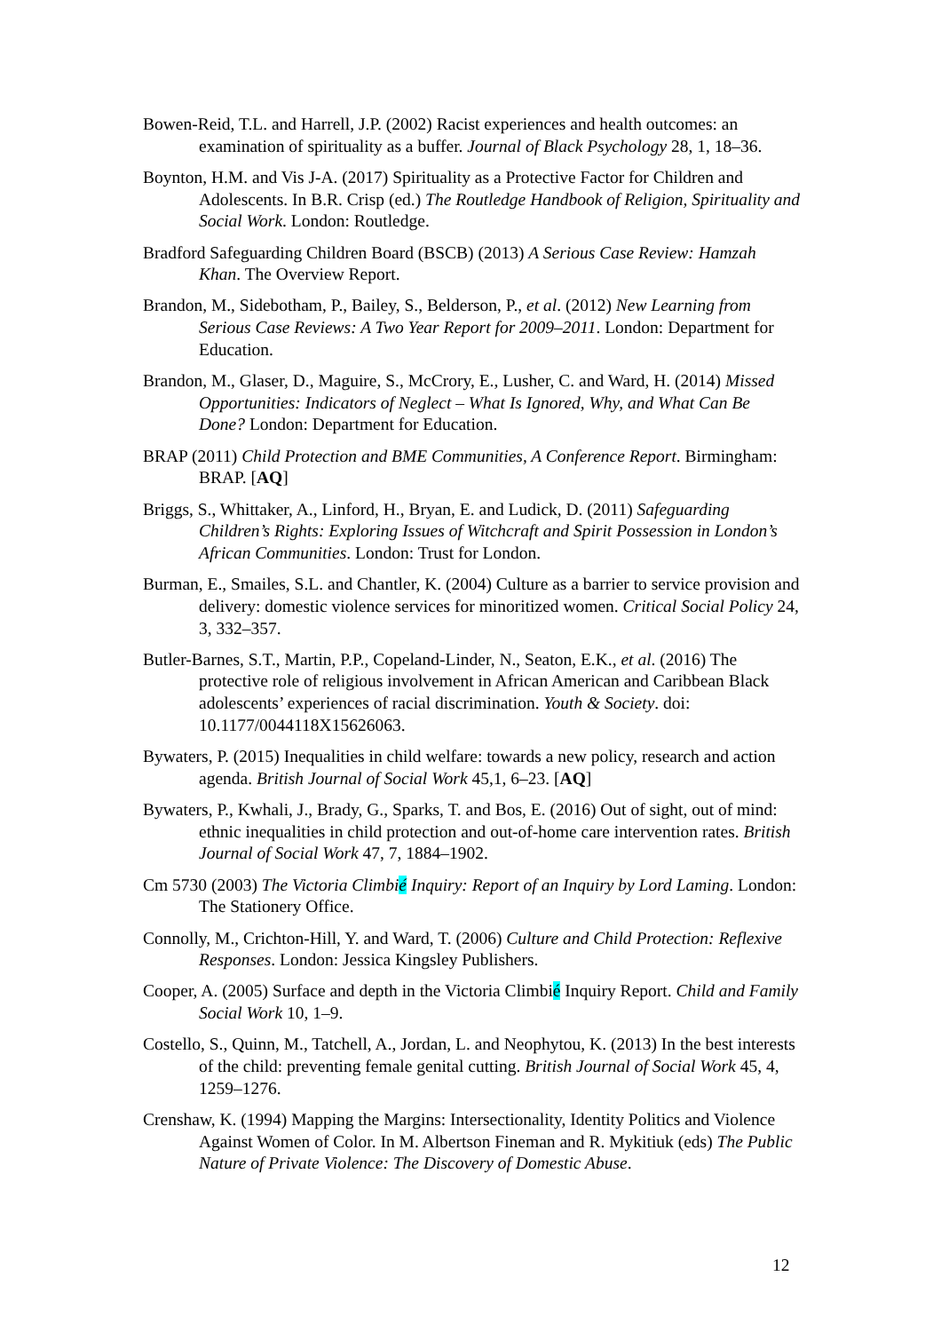Bowen-Reid, T.L. and Harrell, J.P. (2002) Racist experiences and health outcomes: an examination of spirituality as a buffer. Journal of Black Psychology 28, 1, 18–36.
Boynton, H.M. and Vis J-A. (2017) Spirituality as a Protective Factor for Children and Adolescents. In B.R. Crisp (ed.) The Routledge Handbook of Religion, Spirituality and Social Work. London: Routledge.
Bradford Safeguarding Children Board (BSCB) (2013) A Serious Case Review: Hamzah Khan. The Overview Report.
Brandon, M., Sidebotham, P., Bailey, S., Belderson, P., et al. (2012) New Learning from Serious Case Reviews: A Two Year Report for 2009–2011. London: Department for Education.
Brandon, M., Glaser, D., Maguire, S., McCrory, E., Lusher, C. and Ward, H. (2014) Missed Opportunities: Indicators of Neglect – What Is Ignored, Why, and What Can Be Done? London: Department for Education.
BRAP (2011) Child Protection and BME Communities, A Conference Report. Birmingham: BRAP. [AQ]
Briggs, S., Whittaker, A., Linford, H., Bryan, E. and Ludick, D. (2011) Safeguarding Children’s Rights: Exploring Issues of Witchcraft and Spirit Possession in London’s African Communities. London: Trust for London.
Burman, E., Smailes, S.L. and Chantler, K. (2004) Culture as a barrier to service provision and delivery: domestic violence services for minoritized women. Critical Social Policy 24, 3, 332–357.
Butler-Barnes, S.T., Martin, P.P., Copeland-Linder, N., Seaton, E.K., et al. (2016) The protective role of religious involvement in African American and Caribbean Black adolescents’ experiences of racial discrimination. Youth & Society. doi: 10.1177/0044118X15626063.
Bywaters, P. (2015) Inequalities in child welfare: towards a new policy, research and action agenda. British Journal of Social Work 45,1, 6–23. [AQ]
Bywaters, P., Kwhali, J., Brady, G., Sparks, T. and Bos, E. (2016) Out of sight, out of mind: ethnic inequalities in child protection and out-of-home care intervention rates. British Journal of Social Work 47, 7, 1884–1902.
Cm 5730 (2003) The Victoria Climbié Inquiry: Report of an Inquiry by Lord Laming. London: The Stationery Office.
Connolly, M., Crichton-Hill, Y. and Ward, T. (2006) Culture and Child Protection: Reflexive Responses. London: Jessica Kingsley Publishers.
Cooper, A. (2005) Surface and depth in the Victoria Climbié Inquiry Report. Child and Family Social Work 10, 1–9.
Costello, S., Quinn, M., Tatchell, A., Jordan, L. and Neophytou, K. (2013) In the best interests of the child: preventing female genital cutting. British Journal of Social Work 45, 4, 1259–1276.
Crenshaw, K. (1994) Mapping the Margins: Intersectionality, Identity Politics and Violence Against Women of Color. In M. Albertson Fineman and R. Mykitiuk (eds) The Public Nature of Private Violence: The Discovery of Domestic Abuse.
12